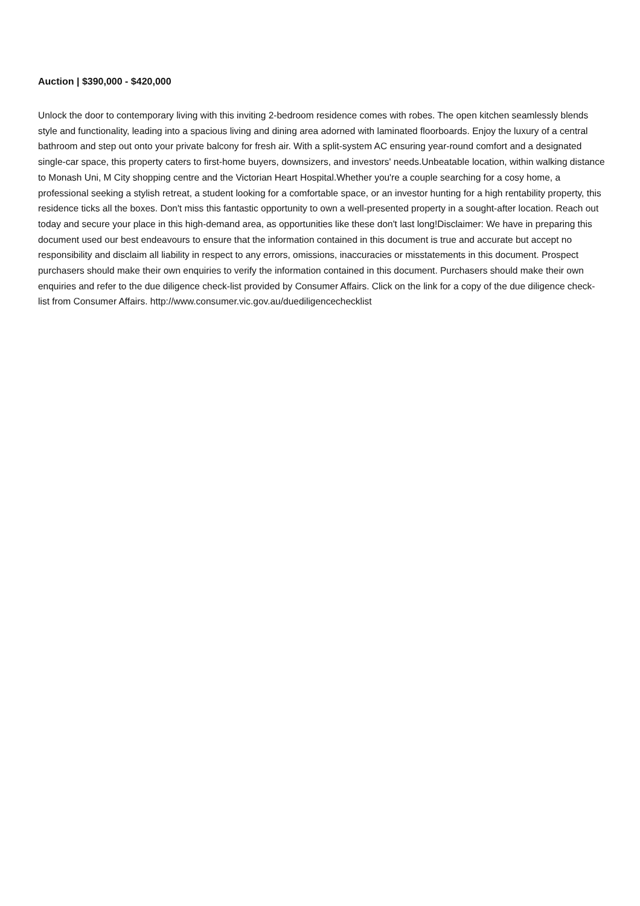Auction | $390,000 - $420,000
Unlock the door to contemporary living with this inviting 2-bedroom residence comes with robes. The open kitchen seamlessly blends style and functionality, leading into a spacious living and dining area adorned with laminated floorboards. Enjoy the luxury of a central bathroom and step out onto your private balcony for fresh air. With a split-system AC ensuring year-round comfort and a designated single-car space, this property caters to first-home buyers, downsizers, and investors' needs.Unbeatable location, within walking distance to Monash Uni, M City shopping centre and the Victorian Heart Hospital.Whether you're a couple searching for a cosy home, a professional seeking a stylish retreat, a student looking for a comfortable space, or an investor hunting for a high rentability property, this residence ticks all the boxes. Don't miss this fantastic opportunity to own a well-presented property in a sought-after location. Reach out today and secure your place in this high-demand area, as opportunities like these don't last long!Disclaimer: We have in preparing this document used our best endeavours to ensure that the information contained in this document is true and accurate but accept no responsibility and disclaim all liability in respect to any errors, omissions, inaccuracies or misstatements in this document. Prospect purchasers should make their own enquiries to verify the information contained in this document. Purchasers should make their own enquiries and refer to the due diligence check-list provided by Consumer Affairs. Click on the link for a copy of the due diligence check-list from Consumer Affairs. http://www.consumer.vic.gov.au/duediligencechecklist